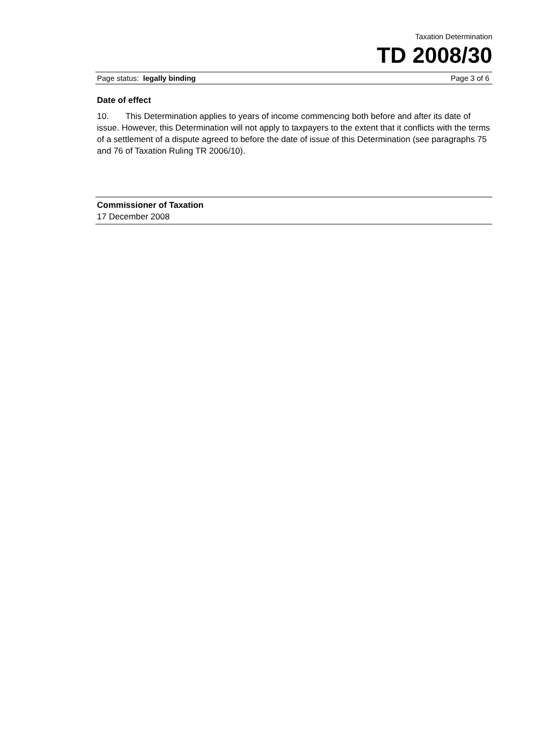Taxation Determination
TD 2008/30
Page status: legally binding Page 3 of 6
Date of effect
10. This Determination applies to years of income commencing both before and after its date of issue. However, this Determination will not apply to taxpayers to the extent that it conflicts with the terms of a settlement of a dispute agreed to before the date of issue of this Determination (see paragraphs 75 and 76 of Taxation Ruling TR 2006/10).
Commissioner of Taxation
17 December 2008